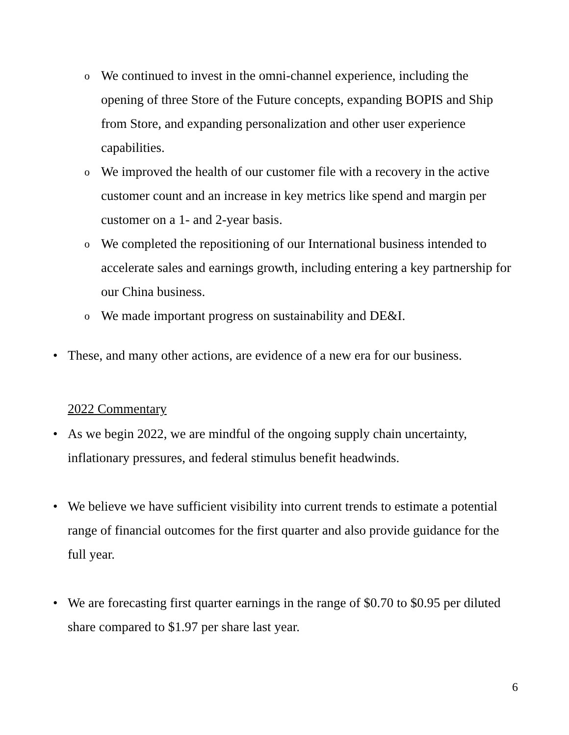o We continued to invest in the omni-channel experience, including the opening of three Store of the Future concepts, expanding BOPIS and Ship from Store, and expanding personalization and other user experience capabilities.
o We improved the health of our customer file with a recovery in the active customer count and an increase in key metrics like spend and margin per customer on a 1- and 2-year basis.
o We completed the repositioning of our International business intended to accelerate sales and earnings growth, including entering a key partnership for our China business.
o We made important progress on sustainability and DE&I.
• These, and many other actions, are evidence of a new era for our business.
2022 Commentary
• As we begin 2022, we are mindful of the ongoing supply chain uncertainty, inflationary pressures, and federal stimulus benefit headwinds.
• We believe we have sufficient visibility into current trends to estimate a potential range of financial outcomes for the first quarter and also provide guidance for the full year.
• We are forecasting first quarter earnings in the range of $0.70 to $0.95 per diluted share compared to $1.97 per share last year.
6